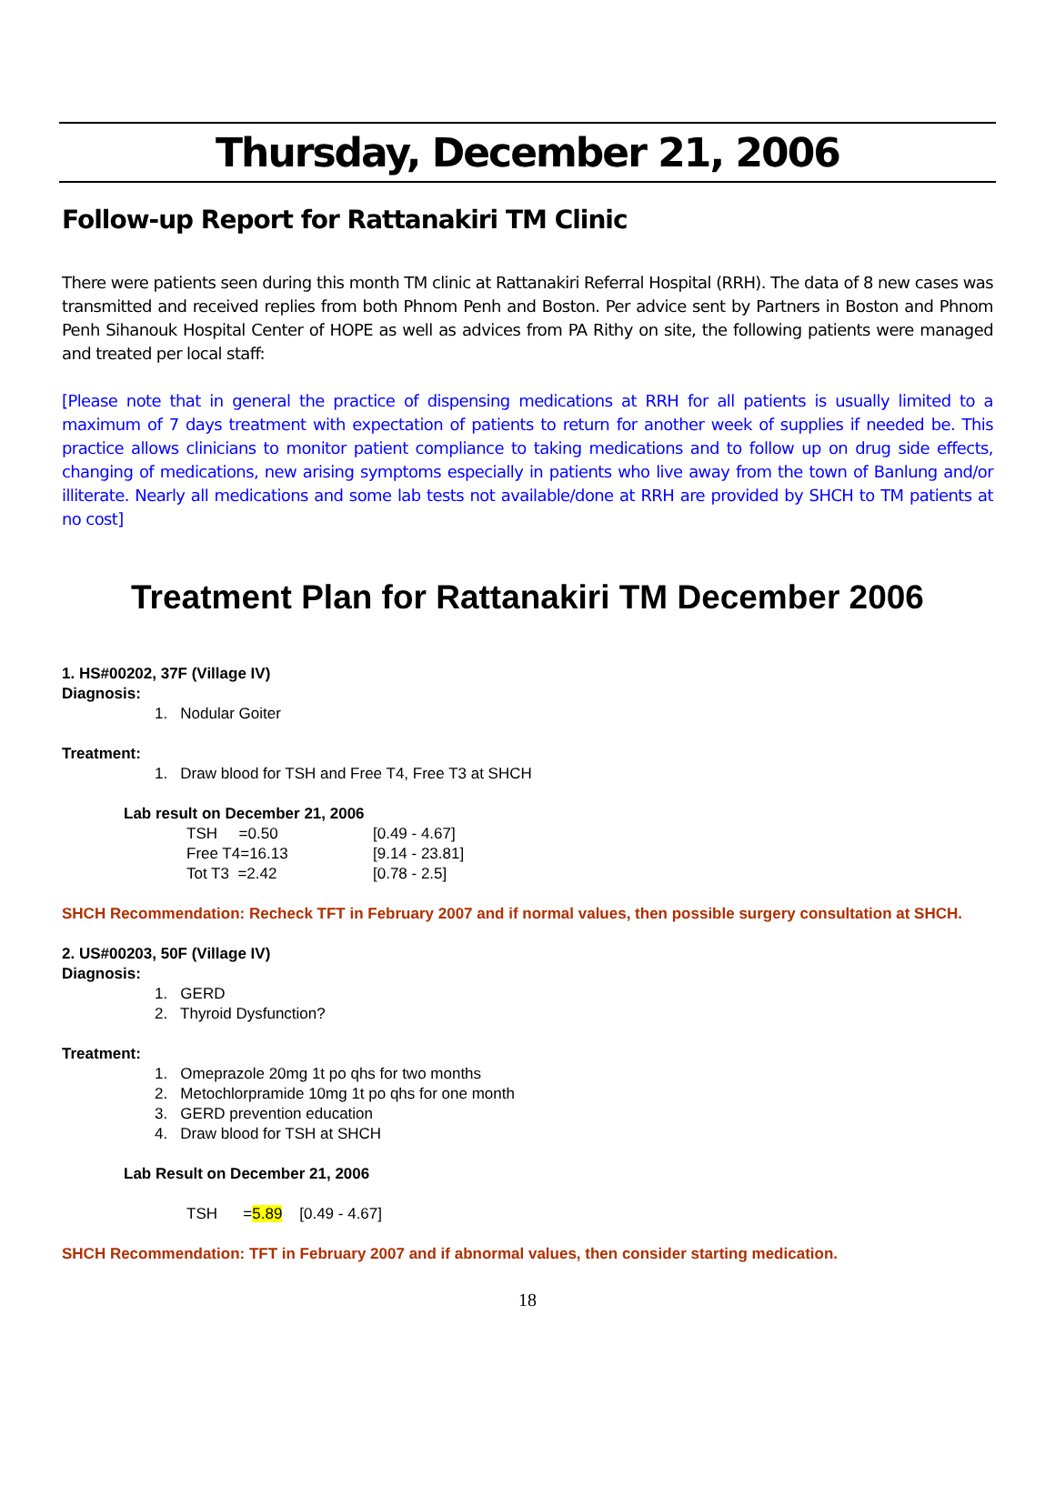Thursday, December 21, 2006
Follow-up Report for Rattanakiri TM Clinic
There were patients seen during this month TM clinic at Rattanakiri Referral Hospital (RRH). The data of 8 new cases was transmitted and received replies from both Phnom Penh and Boston. Per advice sent by Partners in Boston and Phnom Penh Sihanouk Hospital Center of HOPE as well as advices from PA Rithy on site, the following patients were managed and treated per local staff:
[Please note that in general the practice of dispensing medications at RRH for all patients is usually limited to a maximum of 7 days treatment with expectation of patients to return for another week of supplies if needed be. This practice allows clinicians to monitor patient compliance to taking medications and to follow up on drug side effects, changing of medications, new arising symptoms especially in patients who live away from the town of Banlung and/or illiterate. Nearly all medications and some lab tests not available/done at RRH are provided by SHCH to TM patients at no cost]
Treatment Plan for Rattanakiri TM December 2006
1. HS#00202, 37F (Village IV)
Diagnosis:
1. Nodular Goiter
Treatment:
1. Draw blood for TSH and Free T4, Free T3 at SHCH
Lab result on December 21, 2006
| TSH =0.50 | [0.49 - 4.67] |
| Free T4=16.13 | [9.14 - 23.81] |
| Tot T3 =2.42 | [0.78 - 2.5] |
SHCH Recommendation: Recheck TFT in February 2007 and if normal values, then possible surgery consultation at SHCH.
2. US#00203, 50F (Village IV)
Diagnosis:
1. GERD
2. Thyroid Dysfunction?
Treatment:
1. Omeprazole 20mg 1t po qhs for two months
2. Metochlorpramide 10mg 1t po qhs for one month
3. GERD prevention education
4. Draw blood for TSH at SHCH
Lab Result on December 21, 2006
TSH =5.89 [0.49 - 4.67]
SHCH Recommendation: TFT in February 2007 and if abnormal values, then consider starting medication.
18